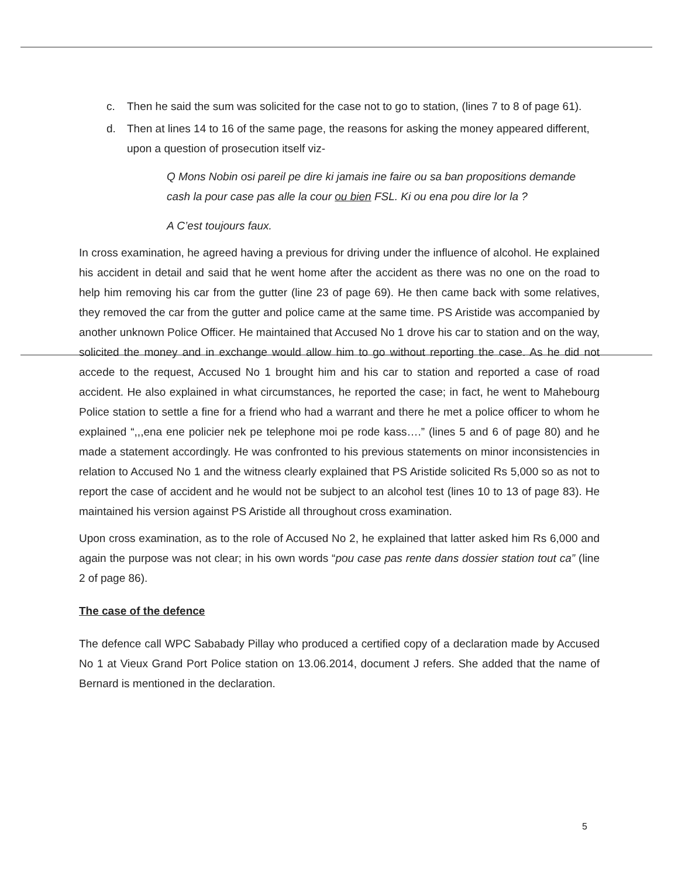c. Then he said the sum was solicited for the case not to go to station, (lines 7 to 8 of page 61).
d. Then at lines 14 to 16 of the same page, the reasons for asking the money appeared different, upon a question of prosecution itself viz-
Q Mons Nobin osi pareil pe dire ki jamais ine faire ou sa ban propositions demande cash la pour case pas alle la cour ou bien FSL. Ki ou ena pou dire lor la ?
A C’est toujours faux.
In cross examination, he agreed having a previous for driving under the influence of alcohol. He explained his accident in detail and said that he went home after the accident as there was no one on the road to help him removing his car from the gutter (line 23 of page 69). He then came back with some relatives, they removed the car from the gutter and police came at the same time. PS Aristide was accompanied by another unknown Police Officer. He maintained that Accused No 1 drove his car to station and on the way, solicited the money and in exchange would allow him to go without reporting the case. As he did not accede to the request, Accused No 1 brought him and his car to station and reported a case of road accident. He also explained in what circumstances, he reported the case; in fact, he went to Mahebourg Police station to settle a fine for a friend who had a warrant and there he met a police officer to whom he explained “,,,ena ene policier nek pe telephone moi pe rode kass….” (lines 5 and 6 of page 80) and he made a statement accordingly. He was confronted to his previous statements on minor inconsistencies in relation to Accused No 1 and the witness clearly explained that PS Aristide solicited Rs 5,000 so as not to report the case of accident and he would not be subject to an alcohol test (lines 10 to 13 of page 83). He maintained his version against PS Aristide all throughout cross examination.
Upon cross examination, as to the role of Accused No 2, he explained that latter asked him Rs 6,000 and again the purpose was not clear; in his own words “pou case pas rente dans dossier station tout ca” (line 2 of page 86).
The case of the defence
The defence call WPC Sababady Pillay who produced a certified copy of a declaration made by Accused No 1 at Vieux Grand Port Police station on 13.06.2014, document J refers. She added that the name of Bernard is mentioned in the declaration.
5